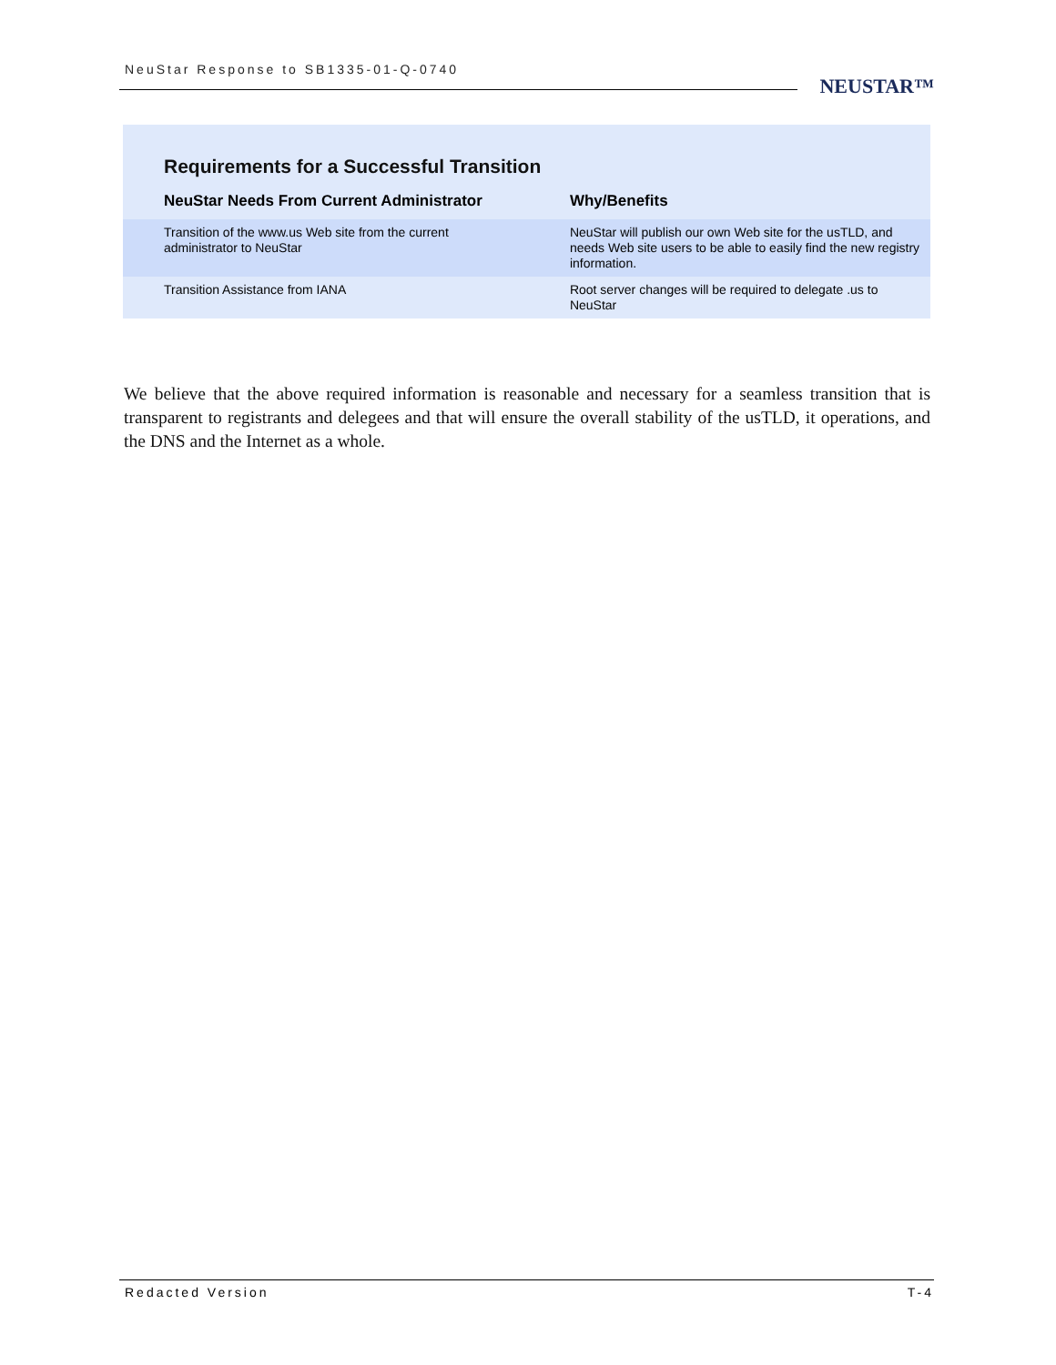NeuStar Response to SB1335-01-Q-0740
NEUSTAR™
Requirements for a Successful Transition
| NeuStar Needs From Current Administrator | Why/Benefits |
| --- | --- |
| Transition of the www.us Web site from the current administrator to NeuStar | NeuStar will publish our own Web site for the usTLD, and needs Web site users to be able to easily find the new registry information. |
| Transition Assistance from IANA | Root server changes will be required to delegate .us to NeuStar |
We believe that the above required information is reasonable and necessary for a seamless transition that is transparent to registrants and delegees and that will ensure the overall stability of the usTLD, it operations, and the DNS and the Internet as a whole.
Redacted Version T-4